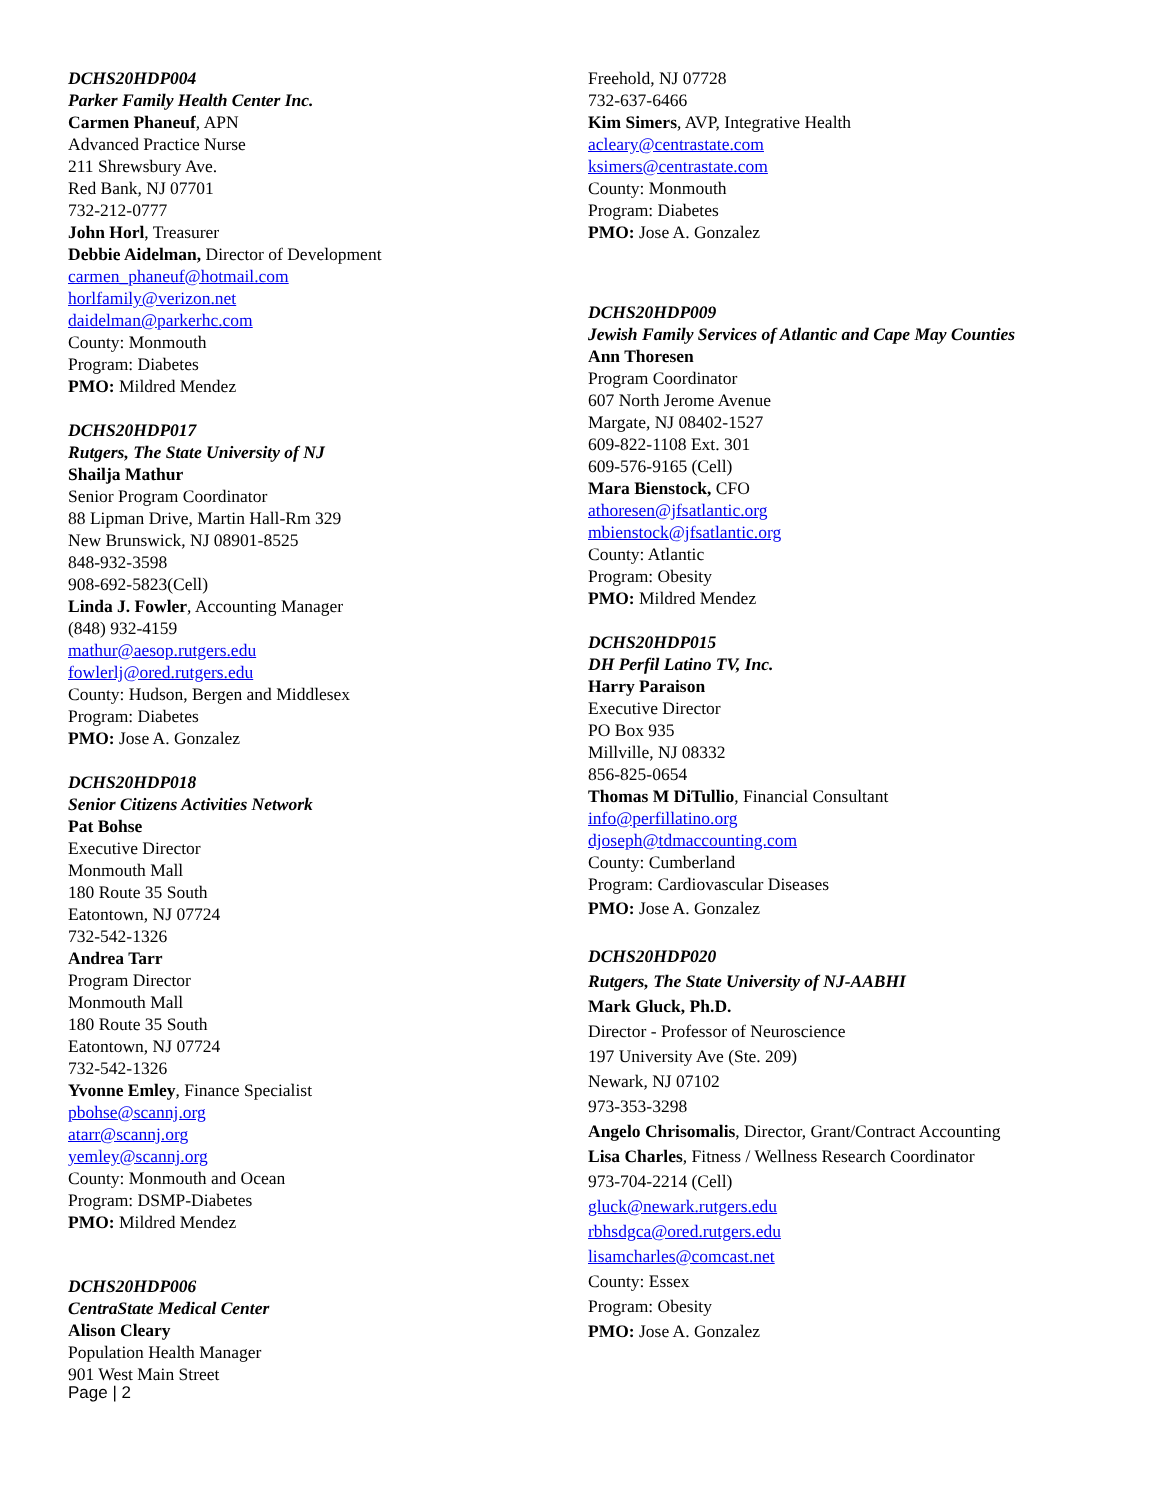DCHS20HDP004
Parker Family Health Center Inc.
Carmen Phaneuf, APN
Advanced Practice Nurse
211 Shrewsbury Ave.
Red Bank, NJ 07701
732-212-0777
John Horl, Treasurer
Debbie Aidelman, Director of Development
carmen_phaneuf@hotmail.com
horlfamily@verizon.net
daidelman@parkerhc.com
County: Monmouth
Program: Diabetes
PMO: Mildred Mendez
DCHS20HDP017
Rutgers, The State University of NJ
Shailja Mathur
Senior Program Coordinator
88 Lipman Drive, Martin Hall-Rm 329
New Brunswick, NJ 08901-8525
848-932-3598
908-692-5823(Cell)
Linda J. Fowler, Accounting Manager
(848) 932-4159
mathur@aesop.rutgers.edu
fowlerlj@ored.rutgers.edu
County: Hudson, Bergen and Middlesex
Program: Diabetes
PMO: Jose A. Gonzalez
DCHS20HDP018
Senior Citizens Activities Network
Pat Bohse
Executive Director
Monmouth Mall
180 Route 35 South
Eatontown, NJ 07724
732-542-1326
Andrea Tarr
Program Director
Monmouth Mall
180 Route 35 South
Eatontown, NJ 07724
732-542-1326
Yvonne Emley, Finance Specialist
pbohse@scannj.org
atarr@scannj.org
yemley@scannj.org
County: Monmouth and Ocean
Program: DSMP-Diabetes
PMO: Mildred Mendez
DCHS20HDP006
CentraState Medical Center
Alison Cleary
Population Health Manager
901 West Main Street
Freehold, NJ 07728
732-637-6466
Kim Simers, AVP, Integrative Health
acleary@centrastate.com
ksimers@centrastate.com
County: Monmouth
Program: Diabetes
PMO: Jose A. Gonzalez
DCHS20HDP009
Jewish Family Services of Atlantic and Cape May Counties
Ann Thoresen
Program Coordinator
607 North Jerome Avenue
Margate, NJ 08402-1527
609-822-1108 Ext. 301
609-576-9165 (Cell)
Mara Bienstock, CFO
athoresen@jfsatlantic.org
mbienstock@jfsatlantic.org
County: Atlantic
Program: Obesity
PMO: Mildred Mendez
DCHS20HDP015
DH Perfil Latino TV, Inc.
Harry Paraison
Executive Director
PO Box 935
Millville, NJ 08332
856-825-0654
Thomas M DiTullio, Financial Consultant
info@perfillatino.org
djoseph@tdmaccounting.com
County: Cumberland
Program: Cardiovascular Diseases
PMO: Jose A. Gonzalez
DCHS20HDP020
Rutgers, The State University of NJ-AABHI
Mark Gluck, Ph.D.
Director - Professor of Neuroscience
197 University Ave (Ste. 209)
Newark, NJ 07102
973-353-3298
Angelo Chrisomalis, Director, Grant/Contract Accounting
Lisa Charles, Fitness / Wellness Research Coordinator
973-704-2214 (Cell)
gluck@newark.rutgers.edu
rbhsdgca@ored.rutgers.edu
lisamcharles@comcast.net
County: Essex
Program: Obesity
PMO: Jose A. Gonzalez
Page | 2